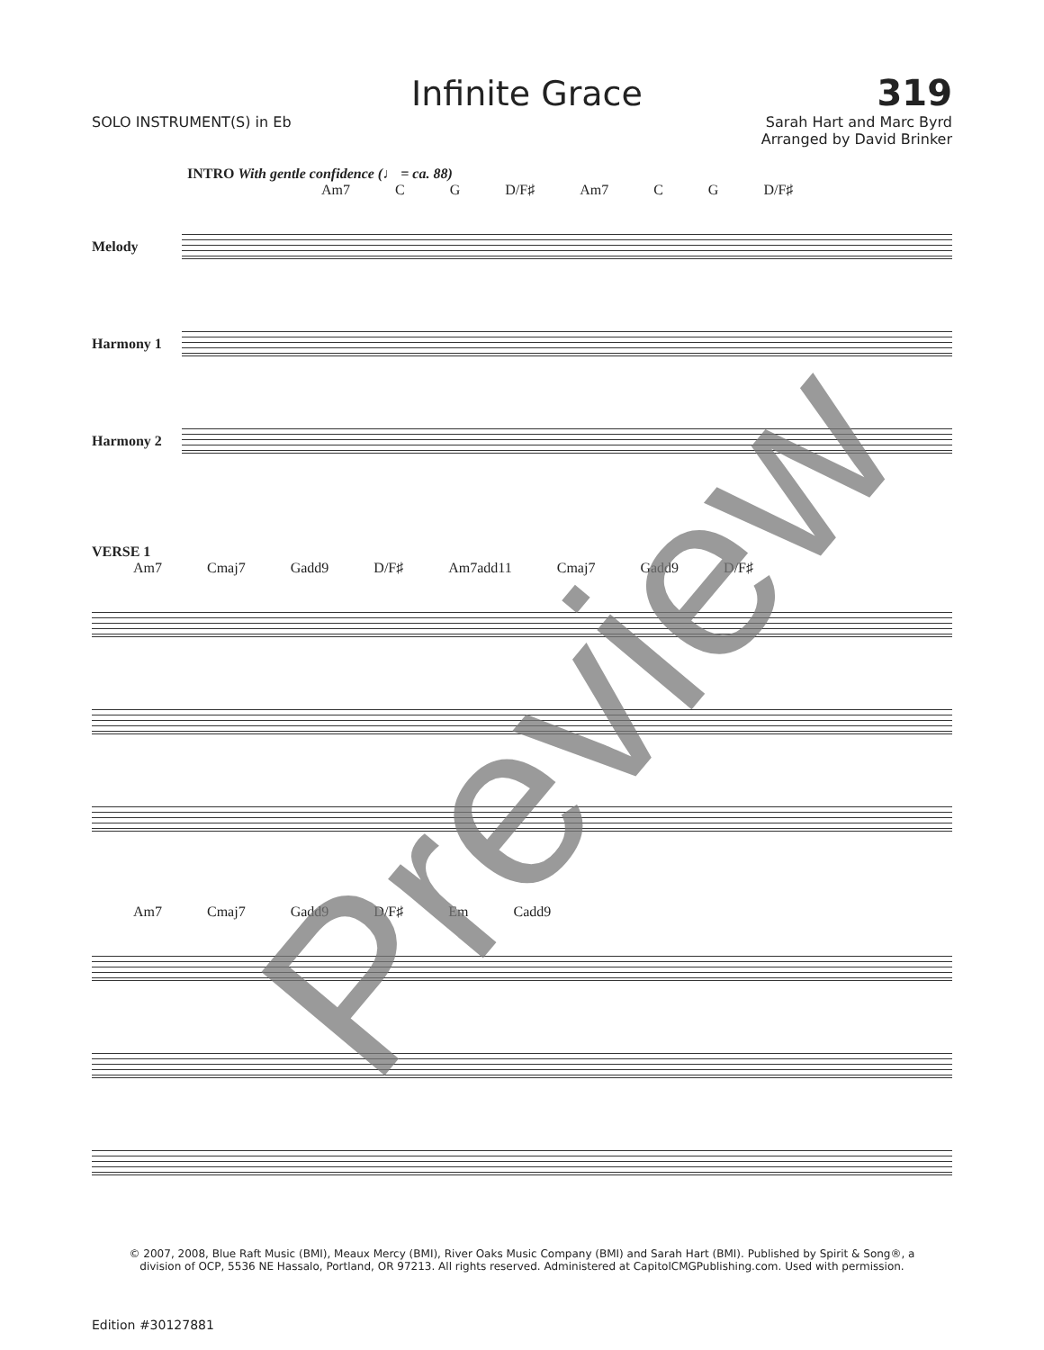Infinite Grace 319
SOLO INSTRUMENT(S) in Eb Sarah Hart and Marc Byrd
Arranged by David Brinker
INTRO With gentle confidence (♩ = ca. 88)
Am7 C G D/F♯ Am7 C G D/F♯
Melody
Harmony 1
Harmony 2
VERSE 1
Am7 Cmaj7 Gadd9 D/F♯ Am7add11 Cmaj7 Gadd9 D/F♯
Am7 Cmaj7 Gadd9 D/F♯ Em Cadd9
© 2007, 2008, Blue Raft Music (BMI), Meaux Mercy (BMI), River Oaks Music Company (BMI) and Sarah Hart (BMI). Published by Spirit & Song®, a division of OCP, 5536 NE Hassalo, Portland, OR 97213. All rights reserved. Administered at CapitolCMGPublishing.com. Used with permission.
Edition #30127881
Preview